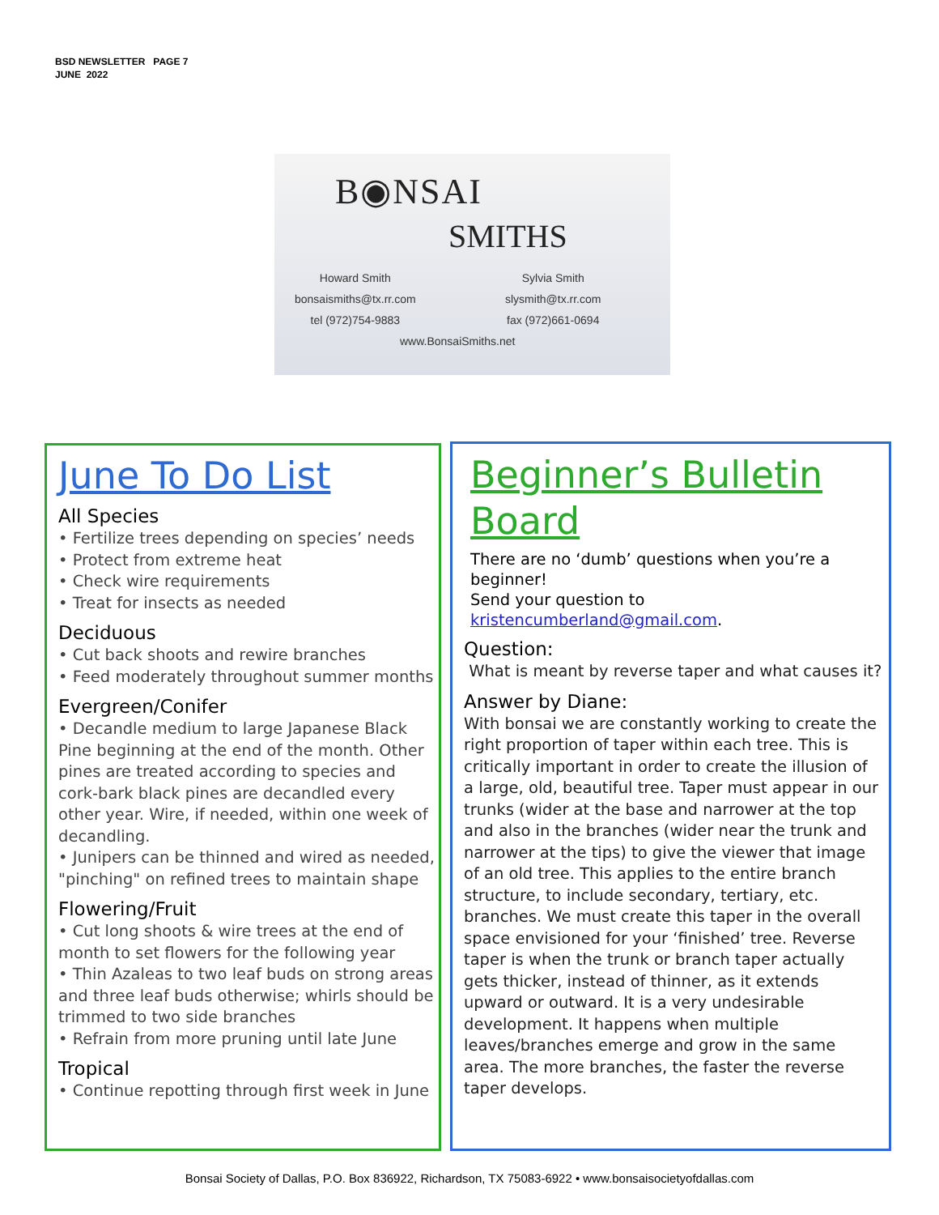BSD NEWSLETTER PAGE 7
JUNE 2022
B◉NSAI
SMITHS
Howard Smith
bonsaismiths@tx.rr.com
tel (972)754-9883
Sylvia Smith
slysmith@tx.rr.com
fax (972)661-0694
www.BonsaiSmiths.net
June To Do List
All Species
• Fertilize trees depending on species’ needs
• Protect from extreme heat
• Check wire requirements
• Treat for insects as needed
Deciduous
• Cut back shoots and rewire branches
• Feed moderately throughout summer months
Evergreen/Conifer
• Decandle medium to large Japanese Black Pine beginning at the end of the month. Other pines are treated according to species and cork-bark black pines are decandled every other year. Wire, if needed, within one week of decandling.
• Junipers can be thinned and wired as needed, "pinching" on refined trees to maintain shape
Flowering/Fruit
• Cut long shoots & wire trees at the end of month to set flowers for the following year
• Thin Azaleas to two leaf buds on strong areas and three leaf buds otherwise; whirls should be trimmed to two side branches
• Refrain from more pruning until late June
Tropical
• Continue repotting through first week in June
Beginner’s Bulletin
Board
There are no ‘dumb’ questions when you’re a beginner!
Send your question to
kristencumberland@gmail.com.
Question:
What is meant by reverse taper and what causes it?
Answer by Diane:
With bonsai we are constantly working to create the right proportion of taper within each tree. This is critically important in order to create the illusion of a large, old, beautiful tree. Taper must appear in our trunks (wider at the base and narrower at the top and also in the branches (wider near the trunk and narrower at the tips) to give the viewer that image of an old tree. This applies to the entire branch structure, to include secondary, tertiary, etc. branches. We must create this taper in the overall space envisioned for your ‘finished’ tree. Reverse taper is when the trunk or branch taper actually gets thicker, instead of thinner, as it extends upward or outward. It is a very undesirable development. It happens when multiple leaves/branches emerge and grow in the same area. The more branches, the faster the reverse taper develops.
Bonsai Society of Dallas, P.O. Box 836922, Richardson, TX 75083-6922 • www.bonsaisocietyofdallas.com